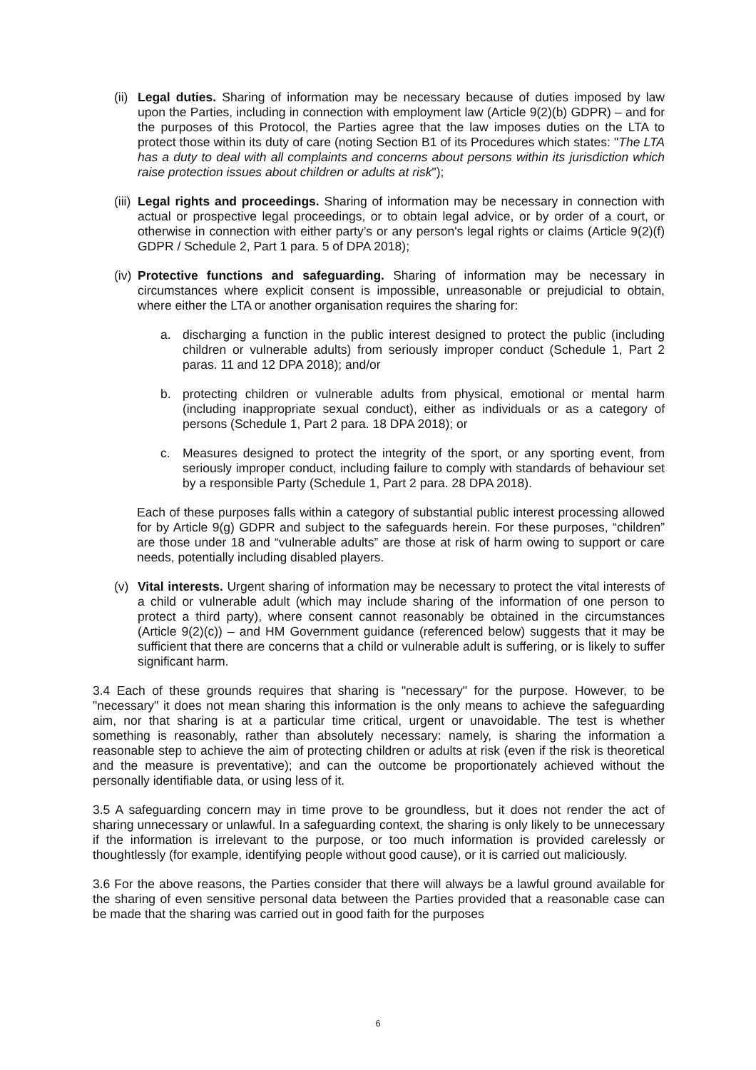(ii)
Legal duties. Sharing of information may be necessary because of duties imposed by law upon the Parties, including in connection with employment law (Article 9(2)(b) GDPR) – and for the purposes of this Protocol, the Parties agree that the law imposes duties on the LTA to protect those within its duty of care (noting Section B1 of its Procedures which states: "The LTA has a duty to deal with all complaints and concerns about persons within its jurisdiction which raise protection issues about children or adults at risk");
(iii)
Legal rights and proceedings. Sharing of information may be necessary in connection with actual or prospective legal proceedings, or to obtain legal advice, or by order of a court, or otherwise in connection with either party’s or any person's legal rights or claims (Article 9(2)(f) GDPR / Schedule 2, Part 1 para. 5 of DPA 2018);
(iv)
Protective functions and safeguarding. Sharing of information may be necessary in circumstances where explicit consent is impossible, unreasonable or prejudicial to obtain, where either the LTA or another organisation requires the sharing for:
a. discharging a function in the public interest designed to protect the public (including children or vulnerable adults) from seriously improper conduct (Schedule 1, Part 2 paras. 11 and 12 DPA 2018); and/or
b. protecting children or vulnerable adults from physical, emotional or mental harm (including inappropriate sexual conduct), either as individuals or as a category of persons (Schedule 1, Part 2 para. 18 DPA 2018); or
c. Measures designed to protect the integrity of the sport, or any sporting event, from seriously improper conduct, including failure to comply with standards of behaviour set by a responsible Party (Schedule 1, Part 2 para. 28 DPA 2018).
Each of these purposes falls within a category of substantial public interest processing allowed for by Article 9(g) GDPR and subject to the safeguards herein. For these purposes, “children” are those under 18 and “vulnerable adults” are those at risk of harm owing to support or care needs, potentially including disabled players.
(v) Vital interests. Urgent sharing of information may be necessary to protect the vital interests of a child or vulnerable adult (which may include sharing of the information of one person to protect a third party), where consent cannot reasonably be obtained in the circumstances (Article 9(2)(c)) – and HM Government guidance (referenced below) suggests that it may be sufficient that there are concerns that a child or vulnerable adult is suffering, or is likely to suffer significant harm.
3.4 Each of these grounds requires that sharing is "necessary" for the purpose. However, to be "necessary" it does not mean sharing this information is the only means to achieve the safeguarding aim, nor that sharing is at a particular time critical, urgent or unavoidable. The test is whether something is reasonably, rather than absolutely necessary: namely, is sharing the information a reasonable step to achieve the aim of protecting children or adults at risk (even if the risk is theoretical and the measure is preventative); and can the outcome be proportionately achieved without the personally identifiable data, or using less of it.
3.5 A safeguarding concern may in time prove to be groundless, but it does not render the act of sharing unnecessary or unlawful. In a safeguarding context, the sharing is only likely to be unnecessary if the information is irrelevant to the purpose, or too much information is provided carelessly or thoughtlessly (for example, identifying people without good cause), or it is carried out maliciously.
3.6 For the above reasons, the Parties consider that there will always be a lawful ground available for the sharing of even sensitive personal data between the Parties provided that a reasonable case can be made that the sharing was carried out in good faith for the purposes
6